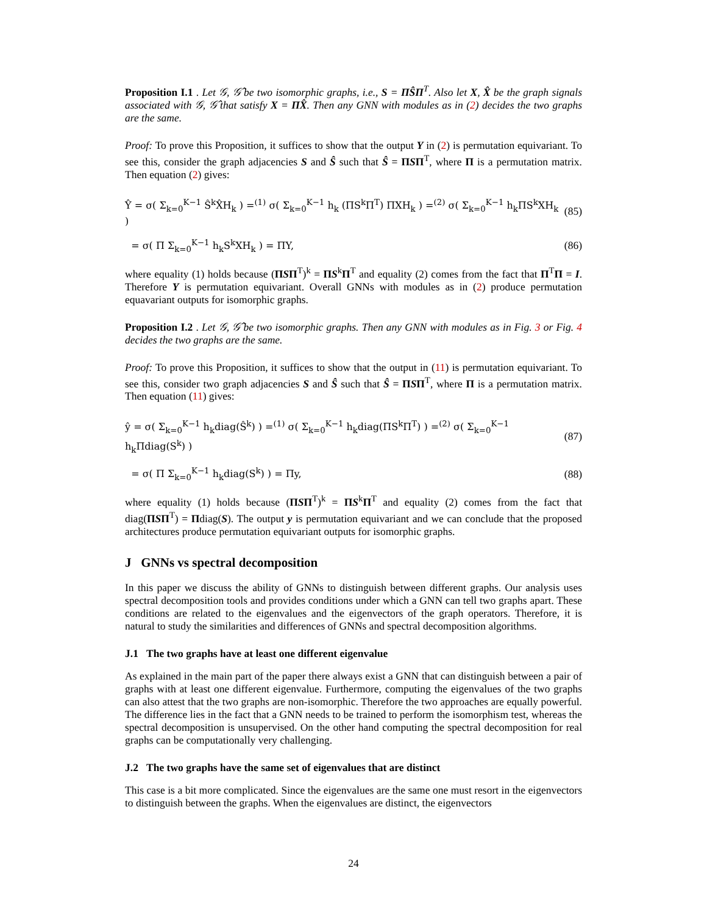Proposition I.1 . Let 𝒢, 𝒢̂ be two isomorphic graphs, i.e., S = ΠŜΠ<sup>T</sup>. Also let X, X̂ be the graph signals associated with 𝒢, 𝒢̂ that satisfy X = ΠX̂. Then any GNN with modules as in (2) decides the two graphs are the same.
Proof: To prove this Proposition, it suffices to show that the output Y in (2) is permutation equivariant. To see this, consider the graph adjacencies S and Ŝ such that Ŝ = ΠSΠ<sup>T</sup>, where Π is a permutation matrix. Then equation (2) gives:
Ŷ = σ( Σ<sub>k=0</sub><sup>K−1</sup> Ŝ<sup>k</sup>X̂H<sub>k</sub> ) =<sup>(1)</sup> σ( Σ<sub>k=0</sub><sup>K−1</sup> h<sub>k</sub> (ΠS<sup>k</sup>Π<sup>T</sup>) ΠXH<sub>k</sub> ) =<sup>(2)</sup> σ( Σ<sub>k=0</sub><sup>K−1</sup> h<sub>k</sub>ΠS<sup>k</sup>XH<sub>k</sub> ) (85)
= σ( Π Σ<sub>k=0</sub><sup>K−1</sup> h<sub>k</sub>S<sup>k</sup>XH<sub>k</sub> ) = ΠY, (86)
where equality (1) holds because (ΠSΠ<sup>T</sup>)<sup>k</sup> = ΠS<sup>k</sup>Π<sup>T</sup> and equality (2) comes from the fact that Π<sup>T</sup>Π = I. Therefore Y is permutation equivariant. Overall GNNs with modules as in (2) produce permutation equavariant outputs for isomorphic graphs.
Proposition I.2 . Let 𝒢, 𝒢̂ be two isomorphic graphs. Then any GNN with modules as in Fig. 3 or Fig. 4 decides the two graphs are the same.
Proof: To prove this Proposition, it suffices to show that the output in (11) is permutation equivariant. To see this, consider two graph adjacencies S and Ŝ such that Ŝ = ΠSΠ<sup>T</sup>, where Π is a permutation matrix. Then equation (11) gives:
ŷ = σ( Σ<sub>k=0</sub><sup>K−1</sup> h<sub>k</sub>diag(Ŝ<sup>k</sup>) ) =<sup>(1)</sup> σ( Σ<sub>k=0</sub><sup>K−1</sup> h<sub>k</sub>diag(ΠS<sup>k</sup>Π<sup>T</sup>) ) =<sup>(2)</sup> σ( Σ<sub>k=0</sub><sup>K−1</sup> h<sub>k</sub>Πdiag(S<sup>k</sup>) ) (87)
= σ( Π Σ<sub>k=0</sub><sup>K−1</sup> h<sub>k</sub>diag(S<sup>k</sup>) ) = Πy, (88)
where equality (1) holds because (ΠSΠ<sup>T</sup>)<sup>k</sup> = ΠS<sup>k</sup>Π<sup>T</sup> and equality (2) comes from the fact that diag(ΠSΠ<sup>T</sup>) = Πdiag(S). The output y is permutation equivariant and we can conclude that the proposed architectures produce permutation equivariant outputs for isomorphic graphs.
J GNNs vs spectral decomposition
In this paper we discuss the ability of GNNs to distinguish between different graphs. Our analysis uses spectral decomposition tools and provides conditions under which a GNN can tell two graphs apart. These conditions are related to the eigenvalues and the eigenvectors of the graph operators. Therefore, it is natural to study the similarities and differences of GNNs and spectral decomposition algorithms.
J.1 The two graphs have at least one different eigenvalue
As explained in the main part of the paper there always exist a GNN that can distinguish between a pair of graphs with at least one different eigenvalue. Furthermore, computing the eigenvalues of the two graphs can also attest that the two graphs are non-isomorphic. Therefore the two approaches are equally powerful. The difference lies in the fact that a GNN needs to be trained to perform the isomorphism test, whereas the spectral decomposition is unsupervised. On the other hand computing the spectral decomposition for real graphs can be computationally very challenging.
J.2 The two graphs have the same set of eigenvalues that are distinct
This case is a bit more complicated. Since the eigenvalues are the same one must resort in the eigenvectors to distinguish between the graphs. When the eigenvalues are distinct, the eigenvectors
24